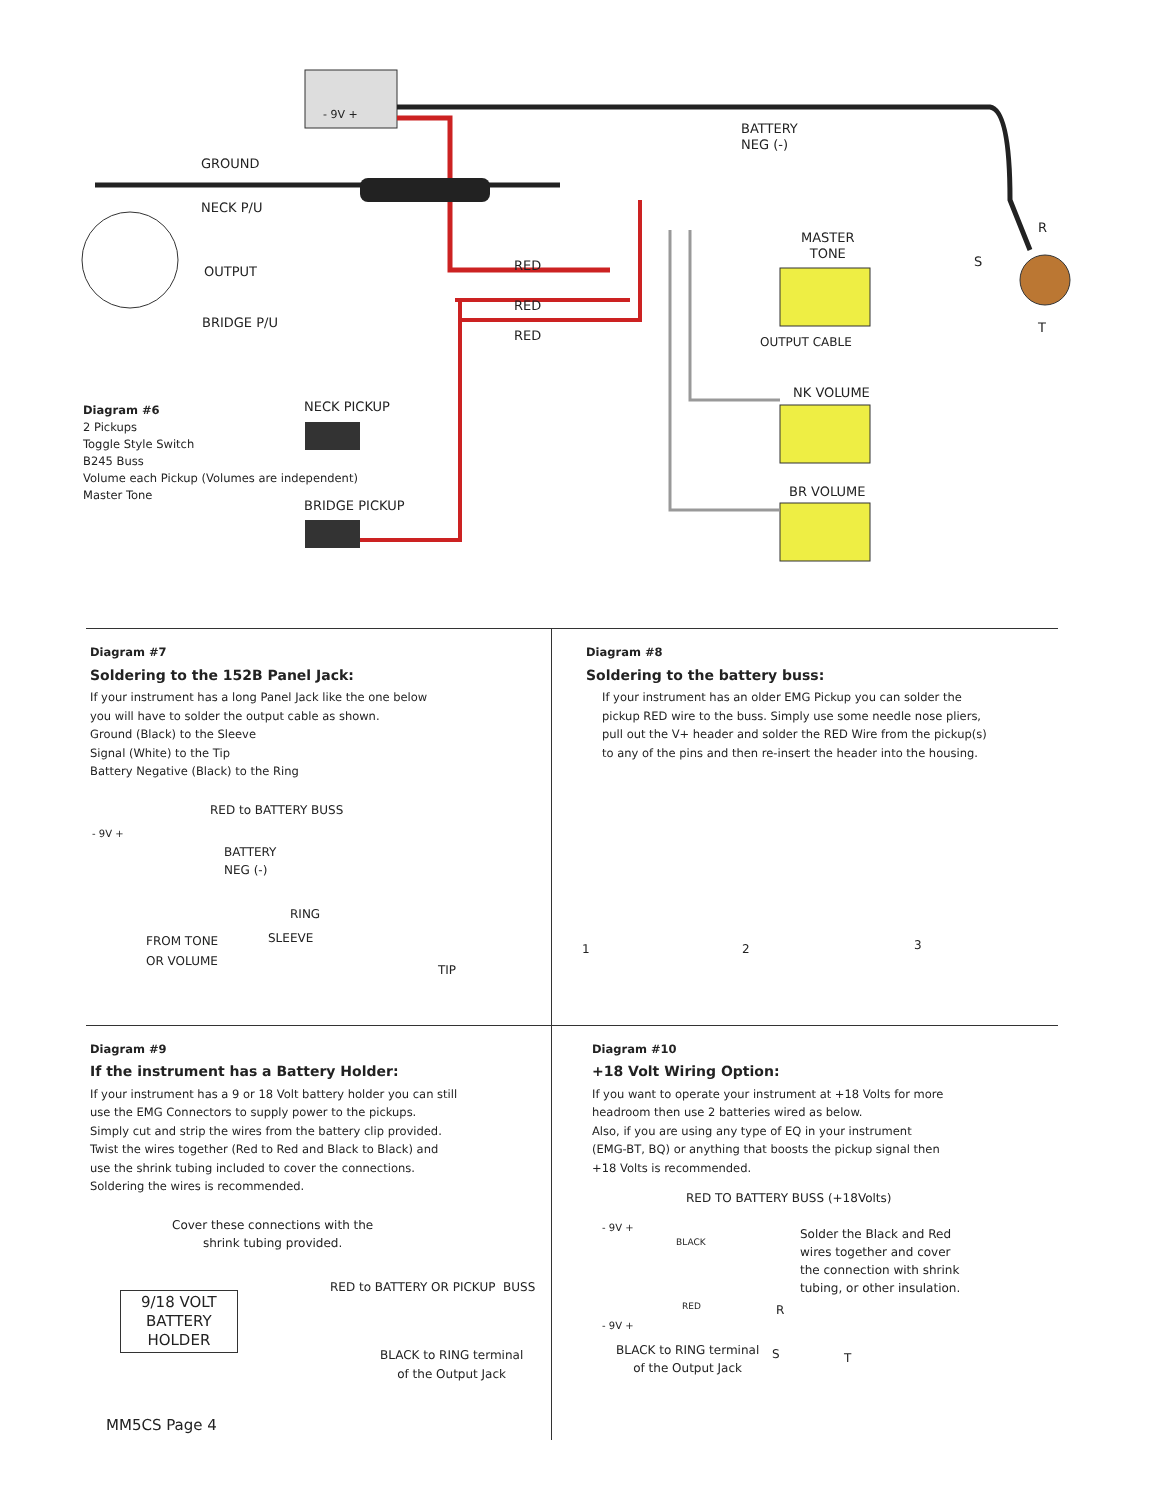- 9V +
BATTERY
NEG (-)
GROUND
NECK P/U
MASTER
TONE
R
S
T
RED OUTPUT
RED
BRIDGE P/U
RED OUTPUT CABLE
NK VOLUME
NECK PICKUP
BR VOLUME
BRIDGE PICKUP
Diagram #6
2 Pickups
Toggle Style Switch
B245 Buss
Volume each Pickup (Volumes are independent)
Master Tone
Diagram #7
Soldering to the 152B Panel Jack:
If your instrument has a long Panel Jack like the one below
you will have to solder the output cable as shown.
Ground (Black) to the Sleeve
Signal (White) to the Tip
Battery Negative (Black) to the Ring
- 9V +
RED to BATTERY BUSS
BATTERY
NEG (-)
RING
FROM TONE
OR VOLUME
SLEEVE
TIP
Diagram #8
Soldering to the battery buss:
If your instrument has an older EMG Pickup you can solder the
pickup RED wire to the buss. Simply use some needle nose pliers,
pull out the V+ header and solder the RED Wire from the pickup(s)
to any of the pins and then re-insert the header into the housing.
1 2 3
Diagram #9
If the instrument has a Battery Holder:
If your instrument has a 9 or 18 Volt battery holder you can still
use the EMG Connectors to supply power to the pickups.
Simply cut and strip the wires from the battery clip provided.
Twist the wires together (Red to Red and Black to Black) and
use the shrink tubing included to cover the connections.
Soldering the wires is recommended.
Cover these connections with the
shrink tubing provided.
9/18 VOLT
BATTERY
HOLDER
RED to BATTERY OR PICKUP BUSS
BLACK to RING terminal
of the Output Jack
Diagram #10
+18 Volt Wiring Option:
If you want to operate your instrument at +18 Volts for more
headroom then use 2 batteries wired as below.
Also, if you are using any type of EQ in your instrument
(EMG-BT, BQ) or anything that boosts the pickup signal then
+18 Volts is recommended.
RED TO BATTERY BUSS (+18Volts)
- 9V +
BLACK Solder the Black and Red
wires together and cover
the connection with shrink
tubing, or other insulation.
RED R
- 9V +
BLACK to RING terminal
of the Output Jack
S T
MM5CS Page 4